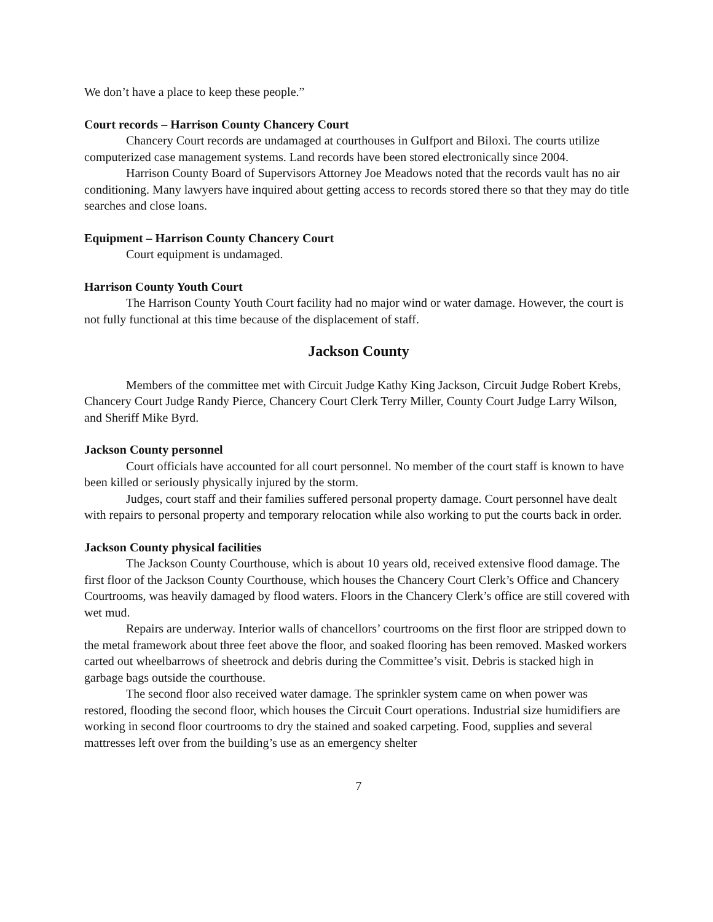We don’t have a place to keep these people.”
Court records – Harrison County Chancery Court
Chancery Court records are undamaged at courthouses in Gulfport and Biloxi. The courts utilize computerized case management systems. Land records have been stored electronically since 2004.
Harrison County Board of Supervisors Attorney Joe Meadows noted that the records vault has no air conditioning. Many lawyers have inquired about getting access to records stored there so that they may do title searches and close loans.
Equipment – Harrison County Chancery Court
Court equipment is undamaged.
Harrison County Youth Court
The Harrison County Youth Court facility had no major wind or water damage. However, the court is not fully functional at this time because of the displacement of staff.
Jackson County
Members of the committee met with Circuit Judge Kathy King Jackson, Circuit Judge Robert Krebs, Chancery Court Judge Randy Pierce, Chancery Court Clerk Terry Miller, County Court Judge Larry Wilson, and Sheriff Mike Byrd.
Jackson County personnel
Court officials have accounted for all court personnel. No member of the court staff is known to have been killed or seriously physically injured by the storm.
Judges, court staff and their families suffered personal property damage. Court personnel have dealt with repairs to personal property and temporary relocation while also working to put the courts back in order.
Jackson County physical facilities
The Jackson County Courthouse, which is about 10 years old, received extensive flood damage. The first floor of the Jackson County Courthouse, which houses the Chancery Court Clerk’s Office and Chancery Courtrooms, was heavily damaged by flood waters. Floors in the Chancery Clerk’s office are still covered with wet mud.
Repairs are underway. Interior walls of chancellors’ courtrooms on the first floor are stripped down to the metal framework about three feet above the floor, and soaked flooring has been removed. Masked workers carted out wheelbarrows of sheetrock and debris during the Committee’s visit. Debris is stacked high in garbage bags outside the courthouse.
The second floor also received water damage. The sprinkler system came on when power was restored, flooding the second floor, which houses the Circuit Court operations. Industrial size humidifiers are working in second floor courtrooms to dry the stained and soaked carpeting. Food, supplies and several mattresses left over from the building’s use as an emergency shelter
7